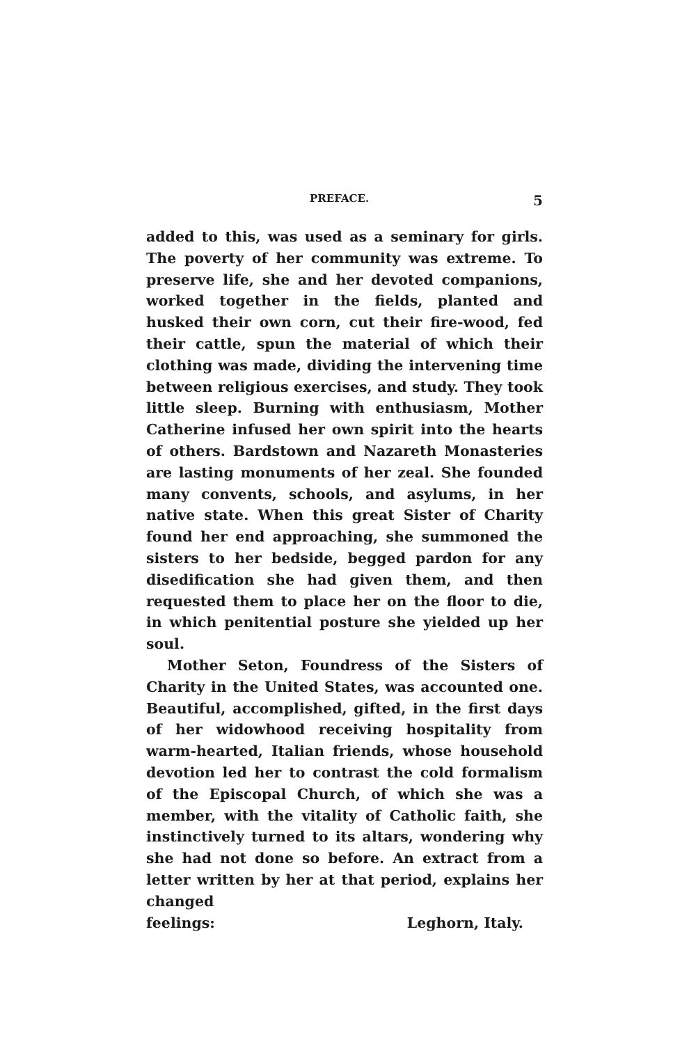PREFACE. 5
added to this, was used as a seminary for girls. The poverty of her community was extreme. To preserve life, she and her devoted companions, worked together in the fields, planted and husked their own corn, cut their fire-wood, fed their cattle, spun the material of which their clothing was made, dividing the intervening time between religious exercises, and study. They took little sleep. Burning with enthusiasm, Mother Catherine infused her own spirit into the hearts of others. Bardstown and Nazareth Monasteries are lasting monuments of her zeal. She founded many convents, schools, and asylums, in her native state. When this great Sister of Charity found her end approaching, she summoned the sisters to her bedside, begged pardon for any disedification she had given them, and then requested them to place her on the floor to die, in which penitential posture she yielded up her soul.
Mother Seton, Foundress of the Sisters of Charity in the United States, was accounted one. Beautiful, accomplished, gifted, in the first days of her widowhood receiving hospitality from warm-hearted, Italian friends, whose household devotion led her to contrast the cold formalism of the Episcopal Church, of which she was a member, with the vitality of Catholic faith, she instinctively turned to its altars, wondering why she had not done so before. An extract from a letter written by her at that period, explains her changed
feelings: Leghorn, Italy.